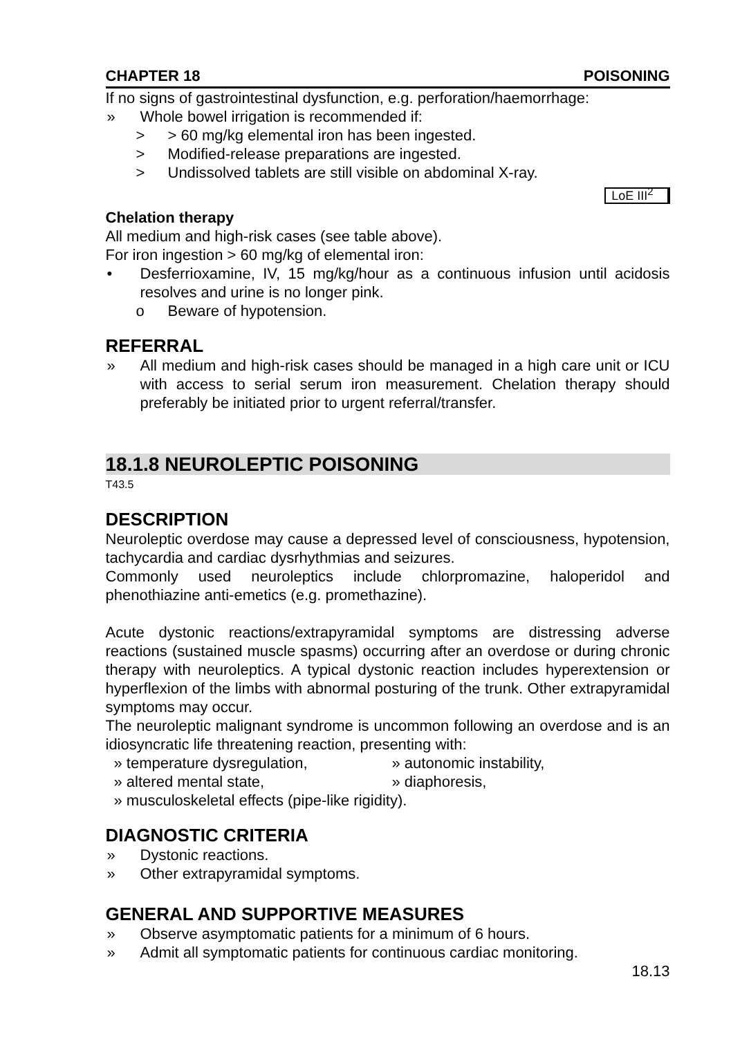CHAPTER 18 POISONING
If no signs of gastrointestinal dysfunction, e.g. perforation/haemorrhage:
» Whole bowel irrigation is recommended if:
> > 60 mg/kg elemental iron has been ingested.
> Modified-release preparations are ingested.
> Undissolved tablets are still visible on abdominal X-ray.
LoE III<sup>2</sup>
Chelation therapy
All medium and high-risk cases (see table above).
For iron ingestion > 60 mg/kg of elemental iron:
• Desferrioxamine, IV, 15 mg/kg/hour as a continuous infusion until acidosis resolves and urine is no longer pink.
o Beware of hypotension.
REFERRAL
» All medium and high-risk cases should be managed in a high care unit or ICU with access to serial serum iron measurement. Chelation therapy should preferably be initiated prior to urgent referral/transfer.
18.1.8 NEUROLEPTIC POISONING
T43.5
DESCRIPTION
Neuroleptic overdose may cause a depressed level of consciousness, hypotension, tachycardia and cardiac dysrhythmias and seizures.
Commonly used neuroleptics include chlorpromazine, haloperidol and phenothiazine anti-emetics (e.g. promethazine).
Acute dystonic reactions/extrapyramidal symptoms are distressing adverse reactions (sustained muscle spasms) occurring after an overdose or during chronic therapy with neuroleptics. A typical dystonic reaction includes hyperextension or hyperflexion of the limbs with abnormal posturing of the trunk. Other extrapyramidal symptoms may occur.
The neuroleptic malignant syndrome is uncommon following an overdose and is an idiosyncratic life threatening reaction, presenting with:
» temperature dysregulation, » autonomic instability,
» altered mental state, » diaphoresis,
» musculoskeletal effects (pipe-like rigidity).
DIAGNOSTIC CRITERIA
» Dystonic reactions.
» Other extrapyramidal symptoms.
GENERAL AND SUPPORTIVE MEASURES
» Observe asymptomatic patients for a minimum of 6 hours.
» Admit all symptomatic patients for continuous cardiac monitoring.
18.13